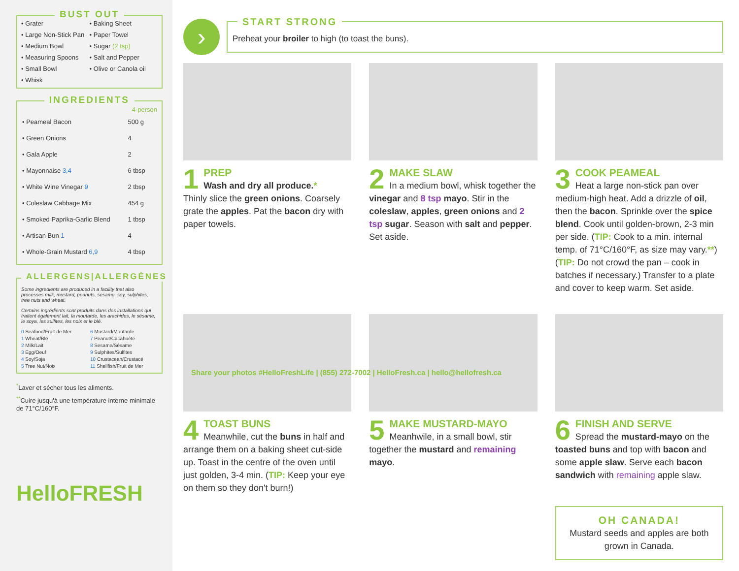BUST OUT
• Grater
• Baking Sheet
• Large Non-Stick Pan
• Paper Towel
• Medium Bowl
• Sugar (2 tsp)
• Measuring Spoons
• Salt and Pepper
• Small Bowl
• Olive or Canola oil
• Whisk
INGREDIENTS
| | 4-person |
| --- | --- |
| • Peameal Bacon | 500 g |
| • Green Onions | 4 |
| • Gala Apple | 2 |
| • Mayonnaise 3,4 | 6 tbsp |
| • White Wine Vinegar 9 | 2 tbsp |
| • Coleslaw Cabbage Mix | 454 g |
| • Smoked Paprika-Garlic Blend | 1 tbsp |
| • Artisan Bun 1 | 4 |
| • Whole-Grain Mustard 6,9 | 4 tbsp |
ALLERGENS|ALLERGÈNES
Some ingredients are produced in a facility that also processes milk, mustard, peanuts, sesame, soy, sulphites, tree nuts and wheat.
Certains ingrédients sont produits dans des installations qui traitent également lait, la moutarde, les arachides, le sésame, le soya, les sulfites, les noix et le blé.
0 Seafood/Fruit de Mer
6 Mustard/Moutarde
1 Wheat/Blé
7 Peanut/Cacahuète
2 Milk/Lait
8 Sesame/Sésame
3 Egg/Oeuf
9 Sulphites/Sulfites
4 Soy/Soja
10 Crustacean/Crustacé
5 Tree Nut/Noix
11 Shellfish/Fruit de Mer
<sup>*</sup> Laver et sécher tous les aliments.
<sup>**</sup> Cuire jusqu'à une température interne minimale de 71°C/160°F.
HelloFRESH
›
START STRONG
Preheat your broiler to high (to toast the buns).
1
PREP
Wash and dry all produce.*
Thinly slice the green onions. Coarsely grate the apples. Pat the bacon dry with paper towels.
2
MAKE SLAW
In a medium bowl, whisk together the vinegar and 8 tsp mayo. Stir in the coleslaw, apples, green onions and 2 tsp sugar. Season with salt and pepper. Set aside.
3
COOK PEAMEAL
Heat a large non-stick pan over medium-high heat. Add a drizzle of oil, then the bacon. Sprinkle over the spice blend. Cook until golden-brown, 2-3 min per side. (TIP: Cook to a min. internal temp. of 71°C/160°F, as size may vary.**) (TIP: Do not crowd the pan – cook in batches if necessary.) Transfer to a plate and cover to keep warm. Set aside.
4
TOAST BUNS
Meanwhile, cut the buns in half and arrange them on a baking sheet cut-side up. Toast in the centre of the oven until just golden, 3-4 min. (TIP: Keep your eye on them so they don't burn!)
5
MAKE MUSTARD-MAYO
Meanhwile, in a small bowl, stir together the mustard and remaining mayo.
6
FINISH AND SERVE
Spread the mustard-mayo on the toasted buns and top with bacon and some apple slaw. Serve each bacon sandwich with remaining apple slaw.
OH CANADA!
Mustard seeds and apples are both grown in Canada.
Share your photos #HelloFreshLife | (855) 272-7002 | HelloFresh.ca | hello@hellofresh.ca